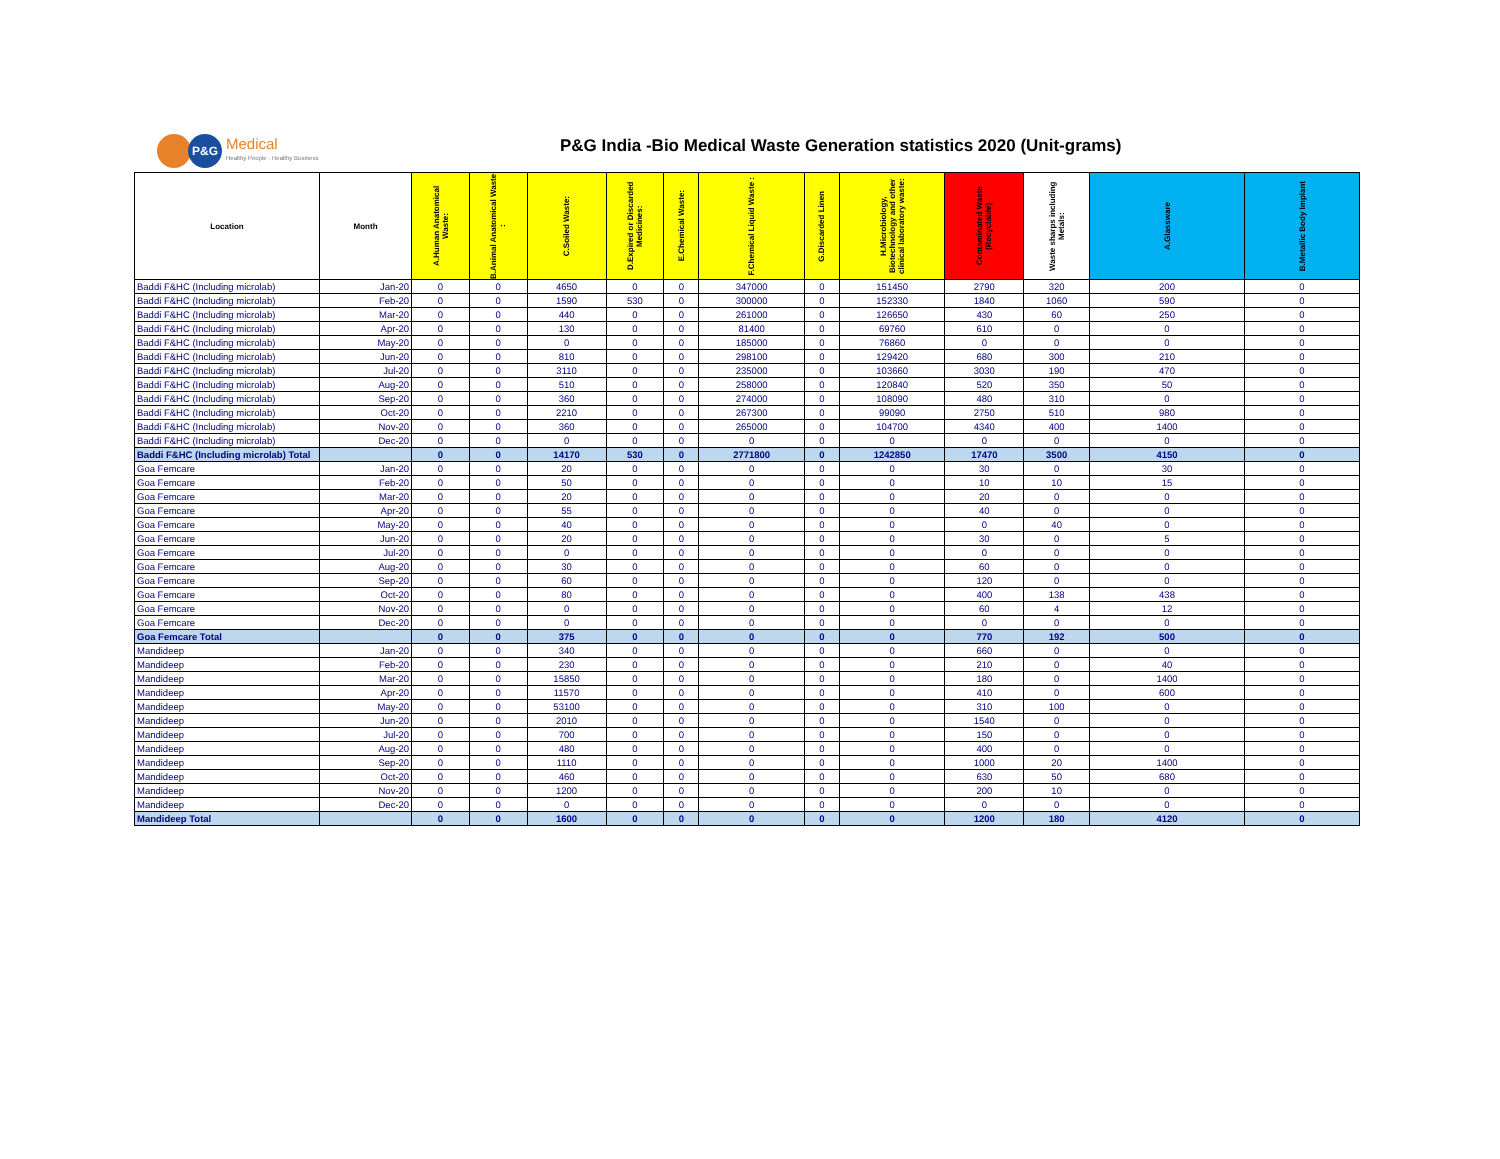P&G
Medical
Healthy People · Healthy Business
P&G India -Bio Medical Waste Generation statistics 2020 (Unit-grams)
| Location | Month | A.Human Anatomical Waste: | B.Animal Anatomical Waste : | C.Soiled Waste: | D.Expired or Discarded Medicines: | E.Chemical Waste: | F.Chemical Liquid Waste : | G.Discarded Linen | H.Microbiology, Biotechnology and other clinical laboratory waste: | Contaminated Waste (Recyclable) | Waste sharps including Metals: | A.Glassware | B.Metallic Body Implant |
| --- | --- | --- | --- | --- | --- | --- | --- | --- | --- | --- | --- | --- | --- |
| Baddi F&HC (Including microlab) | Jan-20 | 0 | 0 | 4650 | 0 | 0 | 347000 | 0 | 151450 | 2790 | 320 | 200 | 0 |
| Baddi F&HC (Including microlab) | Feb-20 | 0 | 0 | 1590 | 530 | 0 | 300000 | 0 | 152330 | 1840 | 1060 | 590 | 0 |
| Baddi F&HC (Including microlab) | Mar-20 | 0 | 0 | 440 | 0 | 0 | 261000 | 0 | 126650 | 430 | 60 | 250 | 0 |
| Baddi F&HC (Including microlab) | Apr-20 | 0 | 0 | 130 | 0 | 0 | 81400 | 0 | 69760 | 610 | 0 | 0 | 0 |
| Baddi F&HC (Including microlab) | May-20 | 0 | 0 | 0 | 0 | 0 | 185000 | 0 | 76860 | 0 | 0 | 0 | 0 |
| Baddi F&HC (Including microlab) | Jun-20 | 0 | 0 | 810 | 0 | 0 | 298100 | 0 | 129420 | 680 | 300 | 210 | 0 |
| Baddi F&HC (Including microlab) | Jul-20 | 0 | 0 | 3110 | 0 | 0 | 235000 | 0 | 103660 | 3030 | 190 | 470 | 0 |
| Baddi F&HC (Including microlab) | Aug-20 | 0 | 0 | 510 | 0 | 0 | 258000 | 0 | 120840 | 520 | 350 | 50 | 0 |
| Baddi F&HC (Including microlab) | Sep-20 | 0 | 0 | 360 | 0 | 0 | 274000 | 0 | 108090 | 480 | 310 | 0 | 0 |
| Baddi F&HC (Including microlab) | Oct-20 | 0 | 0 | 2210 | 0 | 0 | 267300 | 0 | 99090 | 2750 | 510 | 980 | 0 |
| Baddi F&HC (Including microlab) | Nov-20 | 0 | 0 | 360 | 0 | 0 | 265000 | 0 | 104700 | 4340 | 400 | 1400 | 0 |
| Baddi F&HC (Including microlab) | Dec-20 | 0 | 0 | 0 | 0 | 0 | 0 | 0 | 0 | 0 | 0 | 0 | 0 |
| Baddi F&HC (Including microlab) Total | | 0 | 0 | 14170 | 530 | 0 | 2771800 | 0 | 1242850 | 17470 | 3500 | 4150 | 0 |
| Goa Femcare | Jan-20 | 0 | 0 | 20 | 0 | 0 | 0 | 0 | 0 | 30 | 0 | 30 | 0 |
| Goa Femcare | Feb-20 | 0 | 0 | 50 | 0 | 0 | 0 | 0 | 0 | 10 | 10 | 15 | 0 |
| Goa Femcare | Mar-20 | 0 | 0 | 20 | 0 | 0 | 0 | 0 | 0 | 20 | 0 | 0 | 0 |
| Goa Femcare | Apr-20 | 0 | 0 | 55 | 0 | 0 | 0 | 0 | 0 | 40 | 0 | 0 | 0 |
| Goa Femcare | May-20 | 0 | 0 | 40 | 0 | 0 | 0 | 0 | 0 | 0 | 40 | 0 | 0 |
| Goa Femcare | Jun-20 | 0 | 0 | 20 | 0 | 0 | 0 | 0 | 0 | 30 | 0 | 5 | 0 |
| Goa Femcare | Jul-20 | 0 | 0 | 0 | 0 | 0 | 0 | 0 | 0 | 0 | 0 | 0 | 0 |
| Goa Femcare | Aug-20 | 0 | 0 | 30 | 0 | 0 | 0 | 0 | 0 | 60 | 0 | 0 | 0 |
| Goa Femcare | Sep-20 | 0 | 0 | 60 | 0 | 0 | 0 | 0 | 0 | 120 | 0 | 0 | 0 |
| Goa Femcare | Oct-20 | 0 | 0 | 80 | 0 | 0 | 0 | 0 | 0 | 400 | 138 | 438 | 0 |
| Goa Femcare | Nov-20 | 0 | 0 | 0 | 0 | 0 | 0 | 0 | 0 | 60 | 4 | 12 | 0 |
| Goa Femcare | Dec-20 | 0 | 0 | 0 | 0 | 0 | 0 | 0 | 0 | 0 | 0 | 0 | 0 |
| Goa Femcare Total | | 0 | 0 | 375 | 0 | 0 | 0 | 0 | 0 | 770 | 192 | 500 | 0 |
| Mandideep | Jan-20 | 0 | 0 | 340 | 0 | 0 | 0 | 0 | 0 | 660 | 0 | 0 | 0 |
| Mandideep | Feb-20 | 0 | 0 | 230 | 0 | 0 | 0 | 0 | 0 | 210 | 0 | 40 | 0 |
| Mandideep | Mar-20 | 0 | 0 | 15850 | 0 | 0 | 0 | 0 | 0 | 180 | 0 | 1400 | 0 |
| Mandideep | Apr-20 | 0 | 0 | 11570 | 0 | 0 | 0 | 0 | 0 | 410 | 0 | 600 | 0 |
| Mandideep | May-20 | 0 | 0 | 53100 | 0 | 0 | 0 | 0 | 0 | 310 | 100 | 0 | 0 |
| Mandideep | Jun-20 | 0 | 0 | 2010 | 0 | 0 | 0 | 0 | 0 | 1540 | 0 | 0 | 0 |
| Mandideep | Jul-20 | 0 | 0 | 700 | 0 | 0 | 0 | 0 | 0 | 150 | 0 | 0 | 0 |
| Mandideep | Aug-20 | 0 | 0 | 480 | 0 | 0 | 0 | 0 | 0 | 400 | 0 | 0 | 0 |
| Mandideep | Sep-20 | 0 | 0 | 1110 | 0 | 0 | 0 | 0 | 0 | 1000 | 20 | 1400 | 0 |
| Mandideep | Oct-20 | 0 | 0 | 460 | 0 | 0 | 0 | 0 | 0 | 630 | 50 | 680 | 0 |
| Mandideep | Nov-20 | 0 | 0 | 1200 | 0 | 0 | 0 | 0 | 0 | 200 | 10 | 0 | 0 |
| Mandideep | Dec-20 | 0 | 0 | 0 | 0 | 0 | 0 | 0 | 0 | 0 | 0 | 0 | 0 |
| Mandideep Total | | 0 | 0 | 1600 | 0 | 0 | 0 | 0 | 0 | 1200 | 180 | 4120 | 0 |